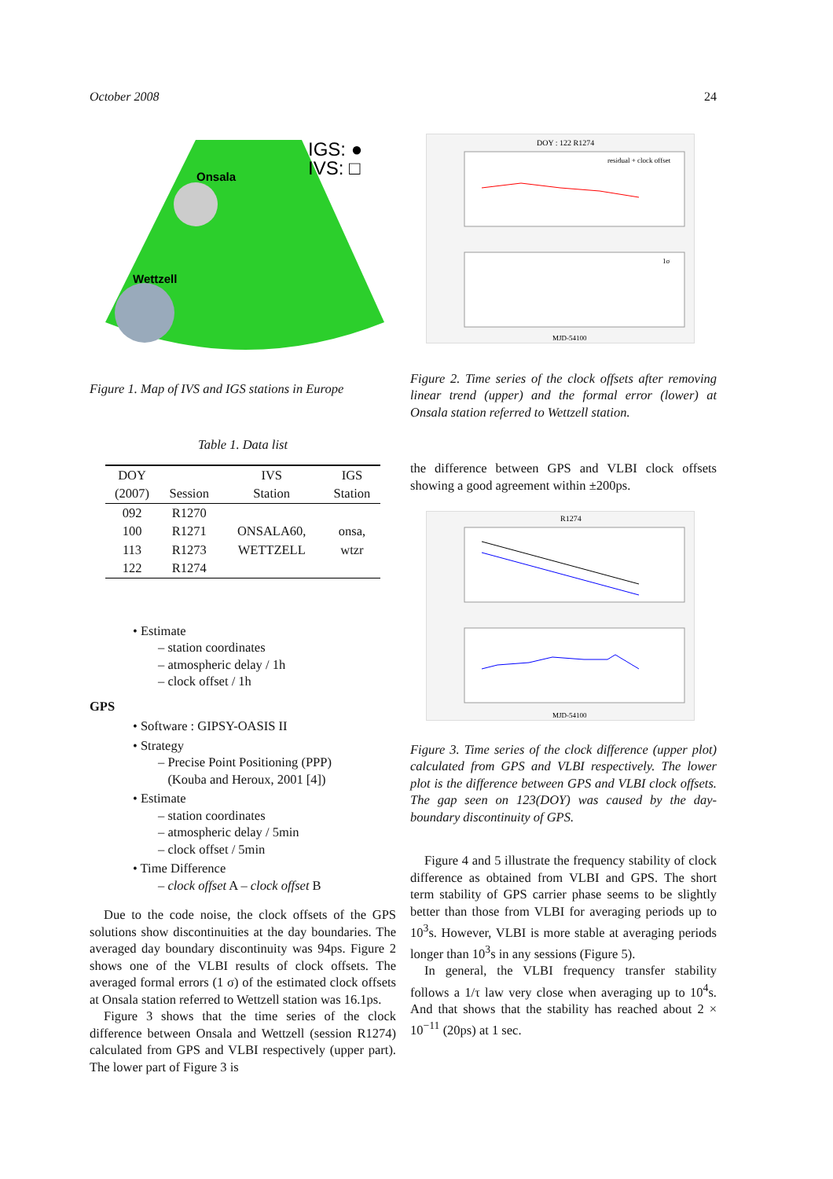October 2008 24
IGS: ●
IVS: □
Onsala
Wettzell
Figure 1. Map of IVS and IGS stations in Europe
Table 1. Data list
| DOY | | IVS | IGS |
| (2007) | Session | Station | Station |
| 092 | R1270 | | |
| 100 | R1271 | ONSALA60, | onsa, |
| 113 | R1273 | WETTZELL | wtzr |
| 122 | R1274 | | |
• Estimate
– station coordinates
– atmospheric delay / 1h
– clock offset / 1h
GPS
• Software : GIPSY-OASIS II
• Strategy
– Precise Point Positioning (PPP)
(Kouba and Heroux, 2001 [4])
• Estimate
– station coordinates
– atmospheric delay / 5min
– clock offset / 5min
• Time Difference
– clock offset A – clock offset B
Due to the code noise, the clock offsets of the GPS solutions show discontinuities at the day boundaries. The averaged day boundary discontinuity was 94ps. Figure 2 shows one of the VLBI results of clock offsets. The averaged formal errors (1 σ) of the estimated clock offsets at Onsala station referred to Wettzell station was 16.1ps.
Figure 3 shows that the time series of the clock difference between Onsala and Wettzell (session R1274) calculated from GPS and VLBI respectively (upper part). The lower part of Figure 3 is
DOY : 122 R1274
residual + clock offset
1σ
MJD-54100
Figure 2. Time series of the clock offsets after removing linear trend (upper) and the formal error (lower) at Onsala station referred to Wettzell station.
the difference between GPS and VLBI clock offsets showing a good agreement within ±200ps.
R1274
MJD-54100
Figure 3. Time series of the clock difference (upper plot) calculated from GPS and VLBI respectively. The lower plot is the difference between GPS and VLBI clock offsets. The gap seen on 123(DOY) was caused by the day-boundary discontinuity of GPS.
Figure 4 and 5 illustrate the frequency stability of clock difference as obtained from VLBI and GPS. The short term stability of GPS carrier phase seems to be slightly better than those from VLBI for averaging periods up to 10<sup>3</sup>s. However, VLBI is more stable at averaging periods longer than 10<sup>3</sup>s in any sessions (Figure 5).
In general, the VLBI frequency transfer stability follows a 1/τ law very close when averaging up to 10<sup>4</sup>s. And that shows that the stability has reached about 2 × 10<sup>−11</sup> (20ps) at 1 sec.